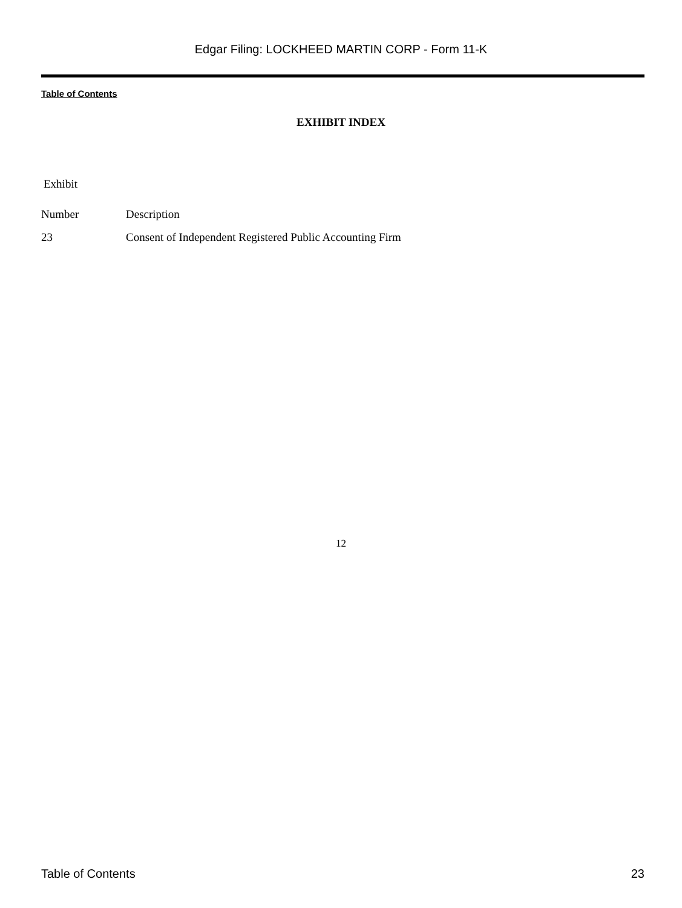Edgar Filing: LOCKHEED MARTIN CORP - Form 11-K
Table of Contents
EXHIBIT INDEX
| Exhibit | |
| Number | Description |
| 23 | Consent of Independent Registered Public Accounting Firm |
12
Table of Contents 23